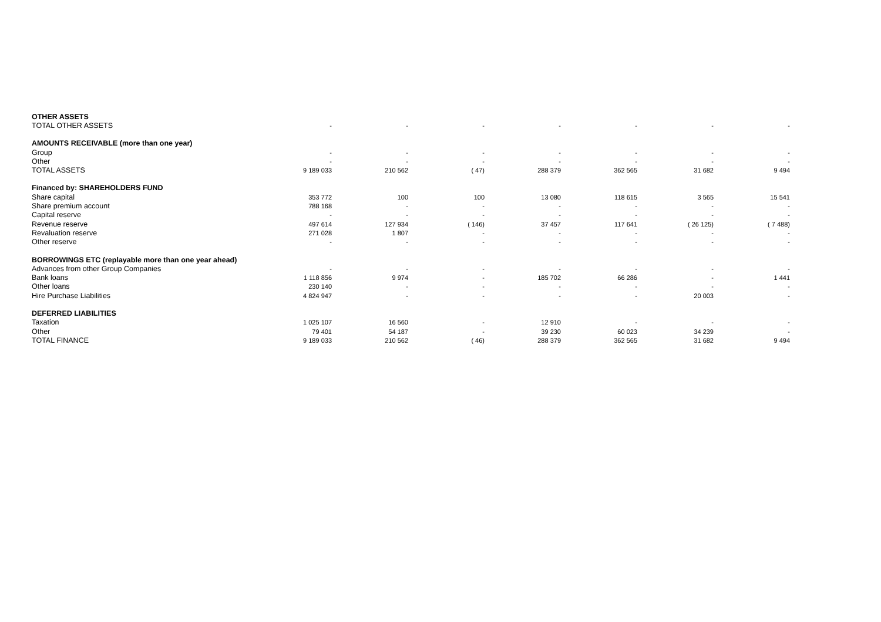| OTHER ASSETS | | | | | | | |
| TOTAL OTHER ASSETS | - | - | - | - | - | - | - |
| AMOUNTS RECEIVABLE (more than one year) | | | | | | | |
| Group | - | - | - | - | - | - | - |
| Other | - | - | - | - | - | - | - |
| TOTAL ASSETS | 9 189 033 | 210 562 | ( 47) | 288 379 | 362 565 | 31 682 | 9 494 |
| Financed by: SHAREHOLDERS FUND | | | | | | | |
| Share capital | 353 772 | 100 | 100 | 13 080 | 118 615 | 3 565 | 15 541 |
| Share premium account | 788 168 | - | - | - | - | - | - |
| Capital reserve | - | - | - | - | - | - | - |
| Revenue reserve | 497 614 | 127 934 | ( 146) | 37 457 | 117 641 | ( 26 125) | ( 7 488) |
| Revaluation reserve | 271 028 | 1 807 | - | - | - | - | - |
| Other reserve | - | - | - | - | - | - | - |
| BORROWINGS ETC (replayable more than one year ahead) | | | | | | | |
| Advances from other Group Companies | - | - | - | - | - | - | - |
| Bank loans | 1 118 856 | 9 974 | - | 185 702 | 66 286 | - | 1 441 |
| Other loans | 230 140 | - | - | - | - | - | - |
| Hire Purchase Liabilities | 4 824 947 | - | - | - | - | 20 003 | - |
| DEFERRED LIABILITIES | | | | | | | |
| Taxation | 1 025 107 | 16 560 | - | 12 910 | - | - | - |
| Other | 79 401 | 54 187 | - | 39 230 | 60 023 | 34 239 | - |
| TOTAL FINANCE | 9 189 033 | 210 562 | ( 46) | 288 379 | 362 565 | 31 682 | 9 494 |